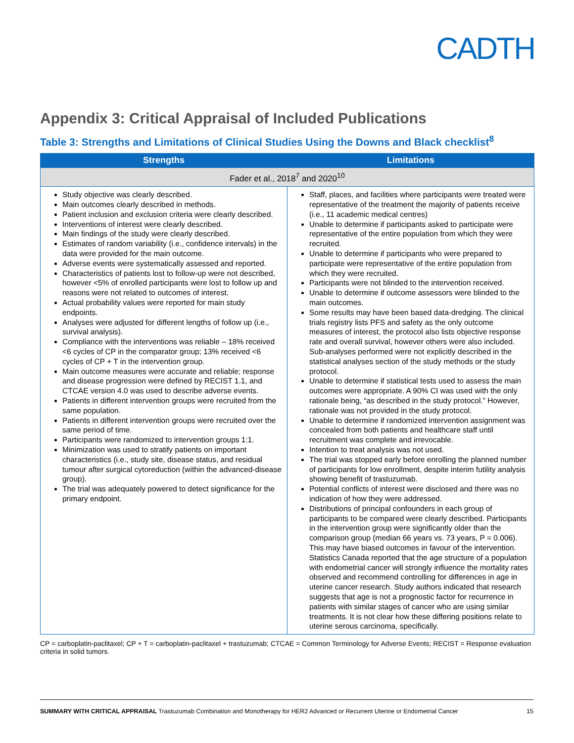CADTH
Appendix 3: Critical Appraisal of Included Publications
Table 3: Strengths and Limitations of Clinical Studies Using the Downs and Black checklist<sup>8</sup>
| Strengths | Limitations |
| --- | --- |
| Fader et al., 2018<sup>7</sup> and 2020<sup>10</sup> | |
| Study objective was clearly described. Main outcomes clearly described in methods. Patient inclusion and exclusion criteria were clearly described. Interventions of interest were clearly described. Main findings of the study were clearly described. Estimates of random variability (i.e., confidence intervals) in the data were provided for the main outcome. Adverse events were systematically assessed and reported. Characteristics of patients lost to follow-up were not described, however <5% of enrolled participants were lost to follow up and reasons were not related to outcomes of interest. Actual probability values were reported for main study endpoints. Analyses were adjusted for different lengths of follow up (i.e., survival analysis). Compliance with the interventions was reliable – 18% received <6 cycles of CP in the comparator group; 13% received <6 cycles of CP + T in the intervention group. Main outcome measures were accurate and reliable; response and disease progression were defined by RECIST 1.1, and CTCAE version 4.0 was used to describe adverse events. Patients in different intervention groups were recruited from the same population. Patients in different intervention groups were recruited over the same period of time. Participants were randomized to intervention groups 1:1. Minimization was used to stratify patients on important characteristics (i.e., study site, disease status, and residual tumour after surgical cytoreduction (within the advanced-disease group). The trial was adequately powered to detect significance for the primary endpoint. | Staff, places, and facilities where participants were treated were representative of the treatment the majority of patients receive (i.e., 11 academic medical centres) Unable to determine if participants asked to participate were representative of the entire population from which they were recruited. Unable to determine if participants who were prepared to participate were representative of the entire population from which they were recruited. Participants were not blinded to the intervention received. Unable to determine if outcome assessors were blinded to the main outcomes. Some results may have been based data-dredging. The clinical trials registry lists PFS and safety as the only outcome measures of interest, the protocol also lists objective response rate and overall survival, however others were also included. Sub-analyses performed were not explicitly described in the statistical analyses section of the study methods or the study protocol. Unable to determine if statistical tests used to assess the main outcomes were appropriate. A 90% CI was used with the only rationale being, “as described in the study protocol.” However, rationale was not provided in the study protocol. Unable to determine if randomized intervention assignment was concealed from both patients and healthcare staff until recruitment was complete and irrevocable. Intention to treat analysis was not used. The trial was stopped early before enrolling the planned number of participants for low enrollment, despite interim futility analysis showing benefit of trastuzumab. Potential conflicts of interest were disclosed and there was no indication of how they were addressed. Distributions of principal confounders in each group of participants to be compared were clearly described. Participants in the intervention group were significantly older than the comparison group (median 66 years vs. 73 years, P = 0.006). This may have biased outcomes in favour of the intervention. Statistics Canada reported that the age structure of a population with endometrial cancer will strongly influence the mortality rates observed and recommend controlling for differences in age in uterine cancer research. Study authors indicated that research suggests that age is not a prognostic factor for recurrence in patients with similar stages of cancer who are using similar treatments. It is not clear how these differing positions relate to uterine serous carcinoma, specifically. |
CP = carboplatin-paclitaxel; CP + T = carboplatin-paclitaxel + trastuzumab; CTCAE = Common Terminology for Adverse Events; RECIST = Response evaluation criteria in solid tumors.
SUMMARY WITH CRITICAL APPRAISAL Trastuzumab Combination and Monotherapy for HER2 Advanced or Recurrent Uterine or Endometrial Cancer 15